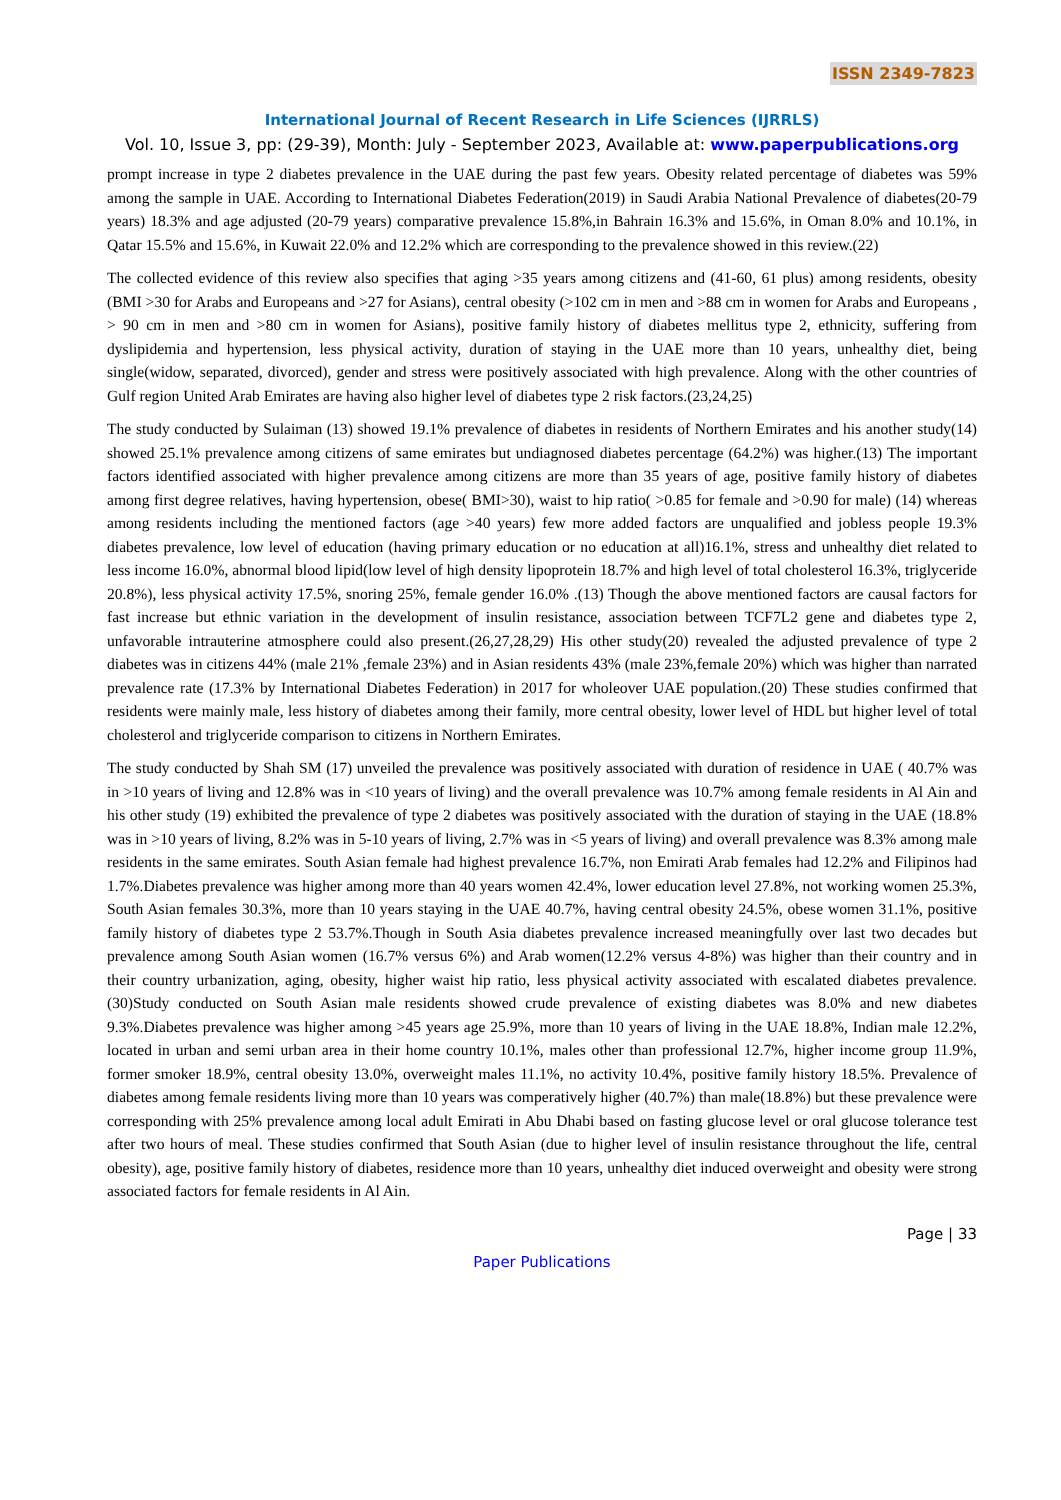ISSN 2349-7823
International Journal of Recent Research in Life Sciences (IJRRLS)
Vol. 10, Issue 3, pp: (29-39), Month: July - September 2023, Available at: www.paperpublications.org
prompt increase in type 2 diabetes prevalence in the UAE during the past few years. Obesity related percentage of diabetes was 59% among the sample in UAE. According to International Diabetes Federation(2019) in Saudi Arabia National Prevalence of diabetes(20-79 years) 18.3% and age adjusted (20-79 years) comparative prevalence 15.8%,in Bahrain 16.3% and 15.6%, in Oman 8.0% and 10.1%, in Qatar 15.5% and 15.6%, in Kuwait 22.0% and 12.2% which are corresponding to the prevalence showed in this review.(22)
The collected evidence of this review also specifies that aging >35 years among citizens and (41-60, 61 plus) among residents, obesity (BMI >30 for Arabs and Europeans and >27 for Asians), central obesity (>102 cm in men and >88 cm in women for Arabs and Europeans , > 90 cm in men and >80 cm in women for Asians), positive family history of diabetes mellitus type 2, ethnicity, suffering from dyslipidemia and hypertension, less physical activity, duration of staying in the UAE more than 10 years, unhealthy diet, being single(widow, separated, divorced), gender and stress were positively associated with high prevalence. Along with the other countries of Gulf region United Arab Emirates are having also higher level of diabetes type 2 risk factors.(23,24,25)
The study conducted by Sulaiman (13) showed 19.1% prevalence of diabetes in residents of Northern Emirates and his another study(14) showed 25.1% prevalence among citizens of same emirates but undiagnosed diabetes percentage (64.2%) was higher.(13) The important factors identified associated with higher prevalence among citizens are more than 35 years of age, positive family history of diabetes among first degree relatives, having hypertension, obese( BMI>30), waist to hip ratio( >0.85 for female and >0.90 for male) (14) whereas among residents including the mentioned factors (age >40 years) few more added factors are unqualified and jobless people 19.3% diabetes prevalence, low level of education (having primary education or no education at all)16.1%, stress and unhealthy diet related to less income 16.0%, abnormal blood lipid(low level of high density lipoprotein 18.7% and high level of total cholesterol 16.3%, triglyceride 20.8%), less physical activity 17.5%, snoring 25%, female gender 16.0% .(13) Though the above mentioned factors are causal factors for fast increase but ethnic variation in the development of insulin resistance, association between TCF7L2 gene and diabetes type 2, unfavorable intrauterine atmosphere could also present.(26,27,28,29) His other study(20) revealed the adjusted prevalence of type 2 diabetes was in citizens 44% (male 21% ,female 23%) and in Asian residents 43% (male 23%,female 20%) which was higher than narrated prevalence rate (17.3% by International Diabetes Federation) in 2017 for wholeover UAE population.(20) These studies confirmed that residents were mainly male, less history of diabetes among their family, more central obesity, lower level of HDL but higher level of total cholesterol and triglyceride comparison to citizens in Northern Emirates.
The study conducted by Shah SM (17) unveiled the prevalence was positively associated with duration of residence in UAE ( 40.7% was in >10 years of living and 12.8% was in <10 years of living) and the overall prevalence was 10.7% among female residents in Al Ain and his other study (19) exhibited the prevalence of type 2 diabetes was positively associated with the duration of staying in the UAE (18.8% was in >10 years of living, 8.2% was in 5-10 years of living, 2.7% was in <5 years of living) and overall prevalence was 8.3% among male residents in the same emirates. South Asian female had highest prevalence 16.7%, non Emirati Arab females had 12.2% and Filipinos had 1.7%.Diabetes prevalence was higher among more than 40 years women 42.4%, lower education level 27.8%, not working women 25.3%, South Asian females 30.3%, more than 10 years staying in the UAE 40.7%, having central obesity 24.5%, obese women 31.1%, positive family history of diabetes type 2 53.7%.Though in South Asia diabetes prevalence increased meaningfully over last two decades but prevalence among South Asian women (16.7% versus 6%) and Arab women(12.2% versus 4-8%) was higher than their country and in their country urbanization, aging, obesity, higher waist hip ratio, less physical activity associated with escalated diabetes prevalence.(30)Study conducted on South Asian male residents showed crude prevalence of existing diabetes was 8.0% and new diabetes 9.3%.Diabetes prevalence was higher among >45 years age 25.9%, more than 10 years of living in the UAE 18.8%, Indian male 12.2%, located in urban and semi urban area in their home country 10.1%, males other than professional 12.7%, higher income group 11.9%, former smoker 18.9%, central obesity 13.0%, overweight males 11.1%, no activity 10.4%, positive family history 18.5%. Prevalence of diabetes among female residents living more than 10 years was comperatively higher (40.7%) than male(18.8%) but these prevalence were corresponding with 25% prevalence among local adult Emirati in Abu Dhabi based on fasting glucose level or oral glucose tolerance test after two hours of meal. These studies confirmed that South Asian (due to higher level of insulin resistance throughout the life, central obesity), age, positive family history of diabetes, residence more than 10 years, unhealthy diet induced overweight and obesity were strong associated factors for female residents in Al Ain.
Page | 33
Paper Publications